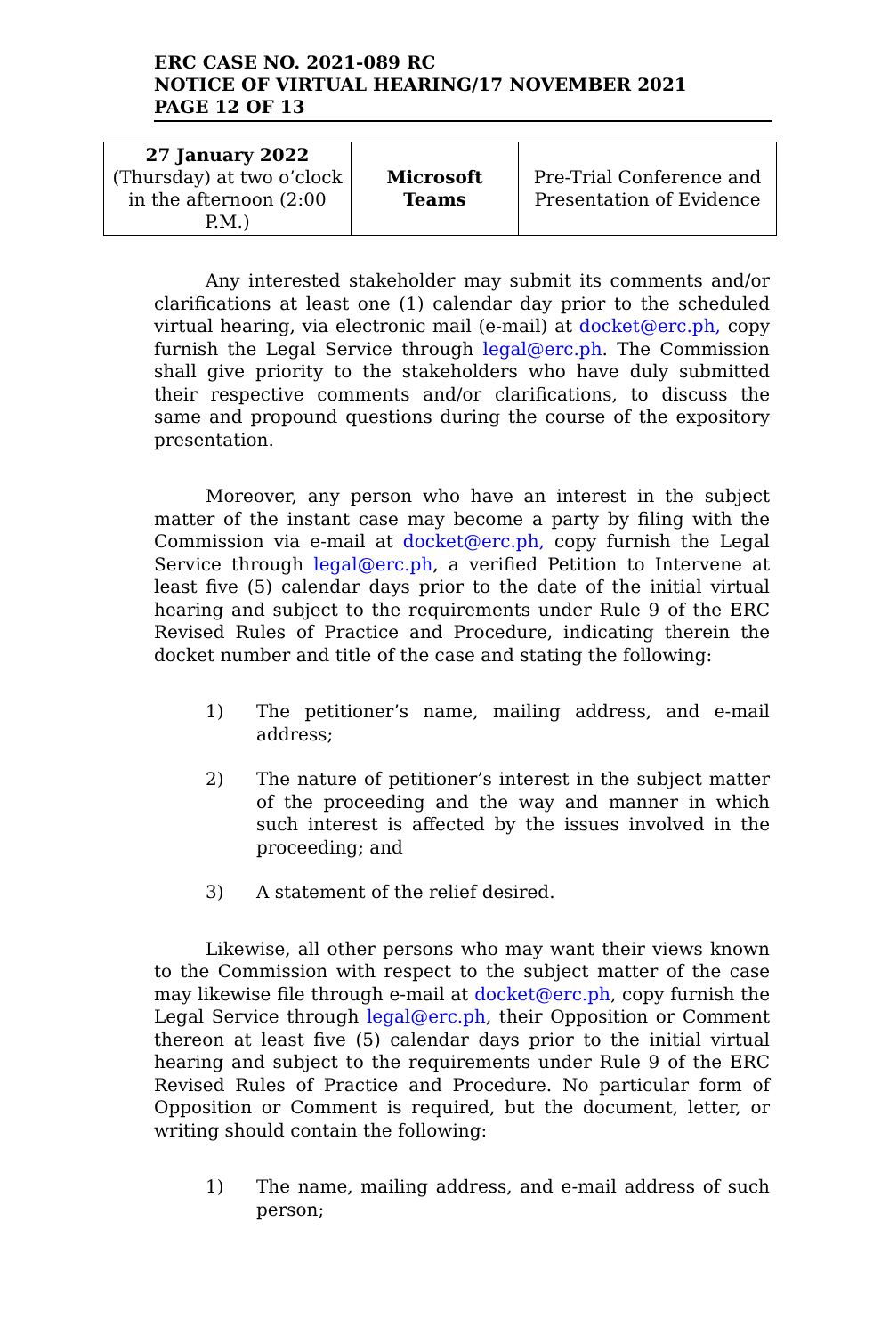ERC CASE NO. 2021-089 RC
NOTICE OF VIRTUAL HEARING/17 NOVEMBER 2021
PAGE 12 OF 13
| 27 January 2022 (Thursday) at two o’clock in the afternoon (2:00 P.M.) | Microsoft Teams | Pre-Trial Conference and Presentation of Evidence |
Any interested stakeholder may submit its comments and/or clarifications at least one (1) calendar day prior to the scheduled virtual hearing, via electronic mail (e-mail) at docket@erc.ph, copy furnish the Legal Service through legal@erc.ph. The Commission shall give priority to the stakeholders who have duly submitted their respective comments and/or clarifications, to discuss the same and propound questions during the course of the expository presentation.
Moreover, any person who have an interest in the subject matter of the instant case may become a party by filing with the Commission via e-mail at docket@erc.ph, copy furnish the Legal Service through legal@erc.ph, a verified Petition to Intervene at least five (5) calendar days prior to the date of the initial virtual hearing and subject to the requirements under Rule 9 of the ERC Revised Rules of Practice and Procedure, indicating therein the docket number and title of the case and stating the following:
1) The petitioner’s name, mailing address, and e-mail address;
2) The nature of petitioner’s interest in the subject matter of the proceeding and the way and manner in which such interest is affected by the issues involved in the proceeding; and
3) A statement of the relief desired.
Likewise, all other persons who may want their views known to the Commission with respect to the subject matter of the case may likewise file through e-mail at docket@erc.ph, copy furnish the Legal Service through legal@erc.ph, their Opposition or Comment thereon at least five (5) calendar days prior to the initial virtual hearing and subject to the requirements under Rule 9 of the ERC Revised Rules of Practice and Procedure. No particular form of Opposition or Comment is required, but the document, letter, or writing should contain the following:
1) The name, mailing address, and e-mail address of such person;